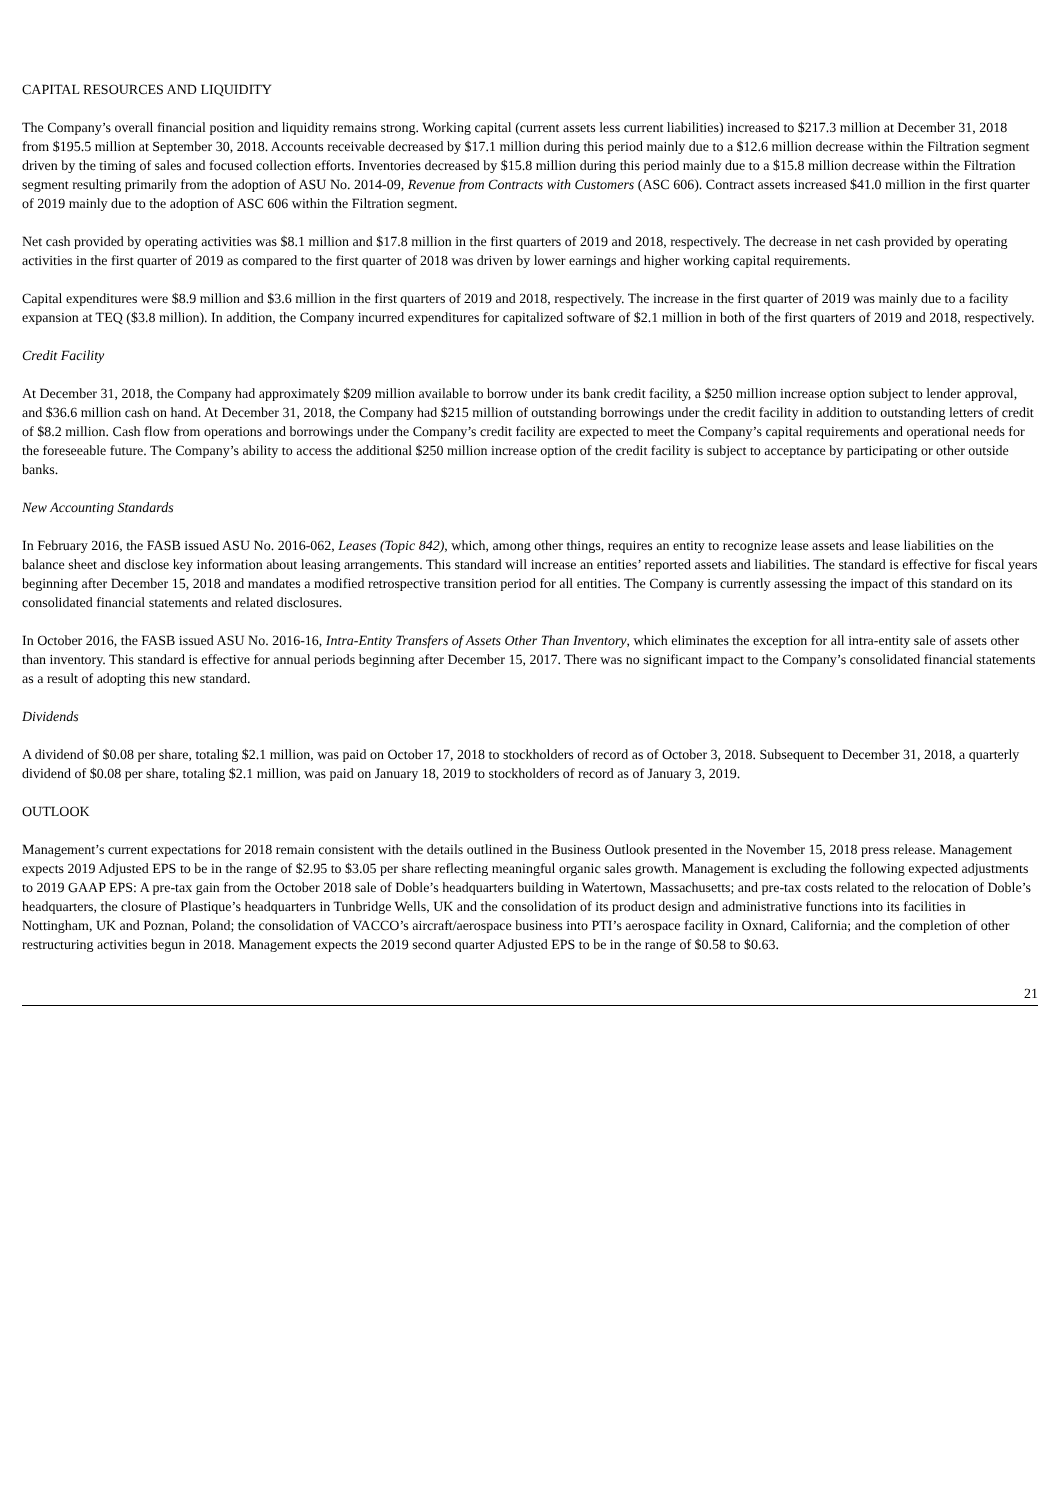CAPITAL RESOURCES AND LIQUIDITY
The Company’s overall financial position and liquidity remains strong. Working capital (current assets less current liabilities) increased to $217.3 million at December 31, 2018 from $195.5 million at September 30, 2018. Accounts receivable decreased by $17.1 million during this period mainly due to a $12.6 million decrease within the Filtration segment driven by the timing of sales and focused collection efforts. Inventories decreased by $15.8 million during this period mainly due to a $15.8 million decrease within the Filtration segment resulting primarily from the adoption of ASU No. 2014-09, Revenue from Contracts with Customers (ASC 606). Contract assets increased $41.0 million in the first quarter of 2019 mainly due to the adoption of ASC 606 within the Filtration segment.
Net cash provided by operating activities was $8.1 million and $17.8 million in the first quarters of 2019 and 2018, respectively. The decrease in net cash provided by operating activities in the first quarter of 2019 as compared to the first quarter of 2018 was driven by lower earnings and higher working capital requirements.
Capital expenditures were $8.9 million and $3.6 million in the first quarters of 2019 and 2018, respectively. The increase in the first quarter of 2019 was mainly due to a facility expansion at TEQ ($3.8 million). In addition, the Company incurred expenditures for capitalized software of $2.1 million in both of the first quarters of 2019 and 2018, respectively.
Credit Facility
At December 31, 2018, the Company had approximately $209 million available to borrow under its bank credit facility, a $250 million increase option subject to lender approval, and $36.6 million cash on hand. At December 31, 2018, the Company had $215 million of outstanding borrowings under the credit facility in addition to outstanding letters of credit of $8.2 million. Cash flow from operations and borrowings under the Company’s credit facility are expected to meet the Company’s capital requirements and operational needs for the foreseeable future. The Company’s ability to access the additional $250 million increase option of the credit facility is subject to acceptance by participating or other outside banks.
New Accounting Standards
In February 2016, the FASB issued ASU No. 2016-062, Leases (Topic 842), which, among other things, requires an entity to recognize lease assets and lease liabilities on the balance sheet and disclose key information about leasing arrangements. This standard will increase an entities’ reported assets and liabilities. The standard is effective for fiscal years beginning after December 15, 2018 and mandates a modified retrospective transition period for all entities. The Company is currently assessing the impact of this standard on its consolidated financial statements and related disclosures.
In October 2016, the FASB issued ASU No. 2016-16, Intra-Entity Transfers of Assets Other Than Inventory, which eliminates the exception for all intra-entity sale of assets other than inventory. This standard is effective for annual periods beginning after December 15, 2017. There was no significant impact to the Company’s consolidated financial statements as a result of adopting this new standard.
Dividends
A dividend of $0.08 per share, totaling $2.1 million, was paid on October 17, 2018 to stockholders of record as of October 3, 2018. Subsequent to December 31, 2018, a quarterly dividend of $0.08 per share, totaling $2.1 million, was paid on January 18, 2019 to stockholders of record as of January 3, 2019.
OUTLOOK
Management’s current expectations for 2018 remain consistent with the details outlined in the Business Outlook presented in the November 15, 2018 press release. Management expects 2019 Adjusted EPS to be in the range of $2.95 to $3.05 per share reflecting meaningful organic sales growth. Management is excluding the following expected adjustments to 2019 GAAP EPS: A pre-tax gain from the October 2018 sale of Doble’s headquarters building in Watertown, Massachusetts; and pre-tax costs related to the relocation of Doble’s headquarters, the closure of Plastique’s headquarters in Tunbridge Wells, UK and the consolidation of its product design and administrative functions into its facilities in Nottingham, UK and Poznan, Poland; the consolidation of VACCO’s aircraft/aerospace business into PTI’s aerospace facility in Oxnard, California; and the completion of other restructuring activities begun in 2018. Management expects the 2019 second quarter Adjusted EPS to be in the range of $0.58 to $0.63.
21